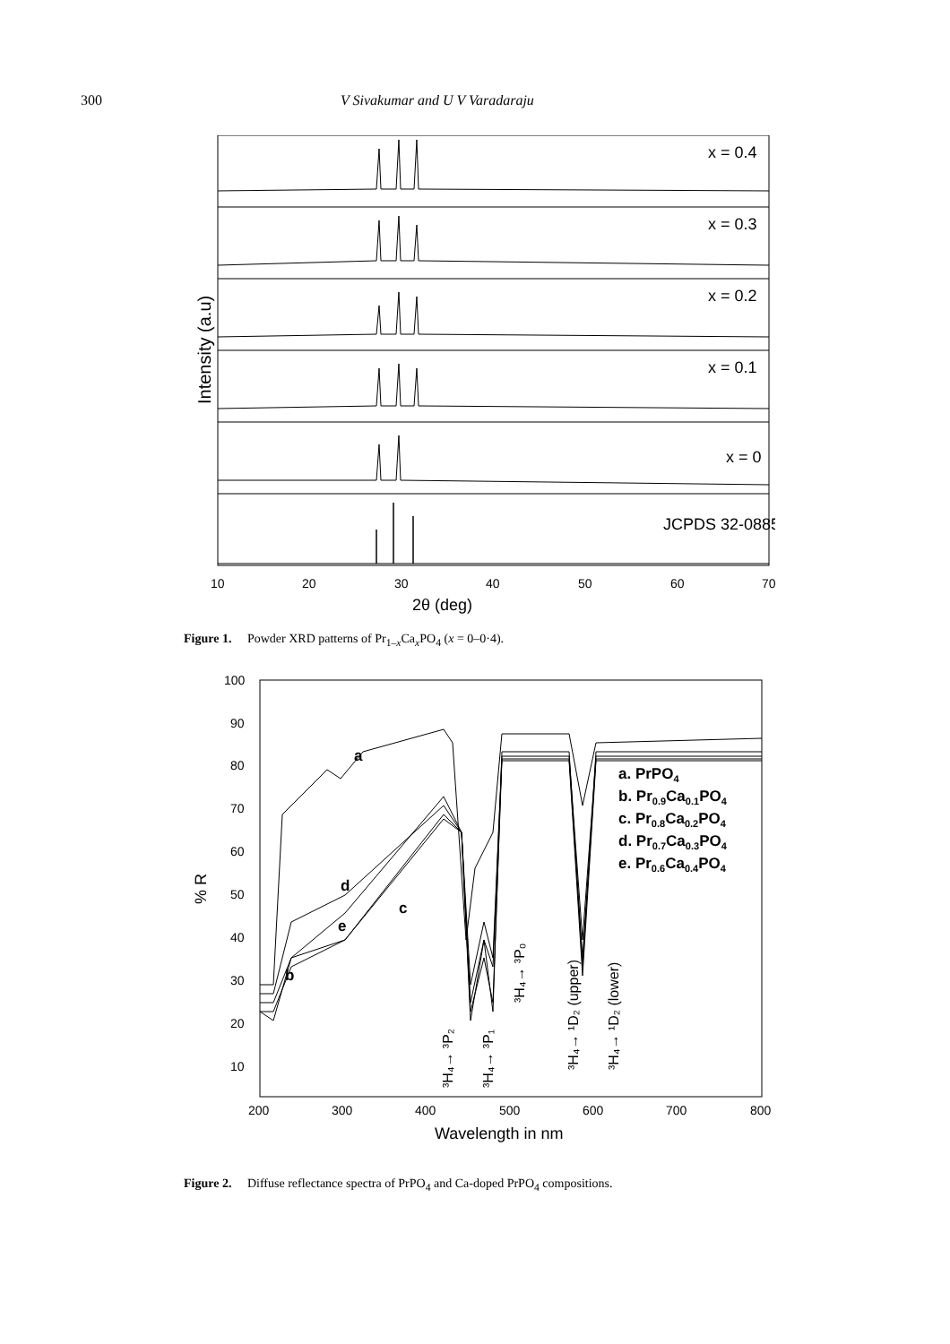300 V Sivakumar and U V Varadaraju
Intensity (a.u)
x = 0.4
x = 0.3
x = 0.2
x = 0.1
x = 0
JCPDS 32-0885
10
20
30
40
50
60
70
2θ (deg)
Figure 1. Powder XRD patterns of Pr<sub>1–x</sub>Ca<sub>x</sub>PO<sub>4</sub> (x = 0–0·4).
% R
100
90
80
70
60
50
40
30
20
10
200
300
400
500
600
700
800
Wavelength in nm
a
b
c
d
e
a. PrPO4
b. Pr0.9Ca0.1PO4
c. Pr0.8Ca0.2PO4
d. Pr0.7Ca0.3PO4
e. Pr0.6Ca0.4PO4
³H₄→ ³P₂
³H₄→ ³P₁
³H₄→ ³P₀
³H₄→ ¹D₂ (upper)
³H₄→ ¹D₂ (lower)
Figure 2. Diffuse reflectance spectra of PrPO<sub>4</sub> and Ca-doped PrPO<sub>4</sub> compositions.